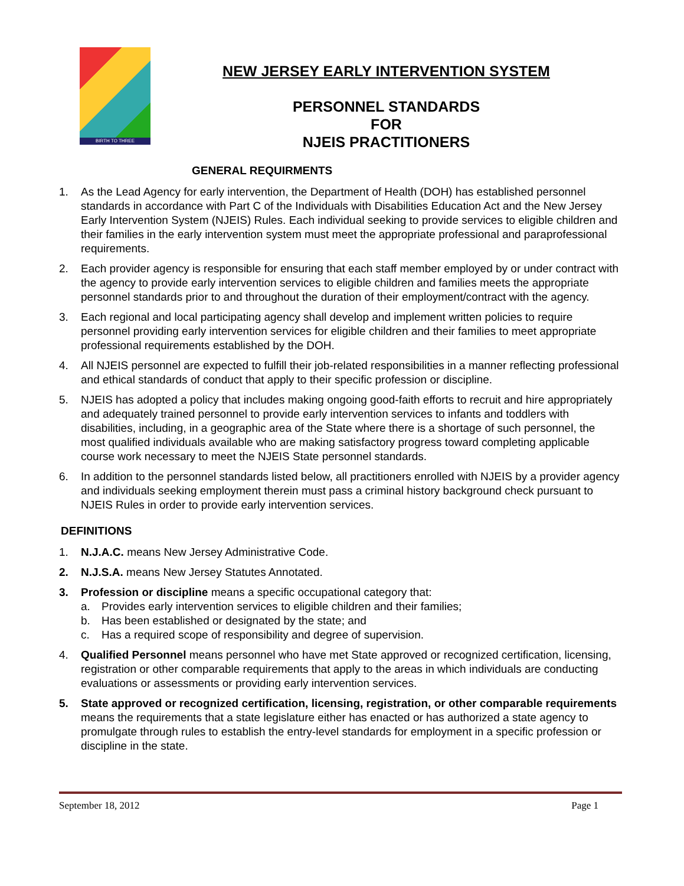BIRTH TO THREE
NEW JERSEY EARLY INTERVENTION SYSTEM
PERSONNEL STANDARDS
FOR
NJEIS PRACTITIONERS
GENERAL REQUIRMENTS
1. As the Lead Agency for early intervention, the Department of Health (DOH) has established personnel standards in accordance with Part C of the Individuals with Disabilities Education Act and the New Jersey Early Intervention System (NJEIS) Rules. Each individual seeking to provide services to eligible children and their families in the early intervention system must meet the appropriate professional and paraprofessional requirements.
2. Each provider agency is responsible for ensuring that each staff member employed by or under contract with the agency to provide early intervention services to eligible children and families meets the appropriate personnel standards prior to and throughout the duration of their employment/contract with the agency.
3. Each regional and local participating agency shall develop and implement written policies to require personnel providing early intervention services for eligible children and their families to meet appropriate professional requirements established by the DOH.
4. All NJEIS personnel are expected to fulfill their job-related responsibilities in a manner reflecting professional and ethical standards of conduct that apply to their specific profession or discipline.
5. NJEIS has adopted a policy that includes making ongoing good-faith efforts to recruit and hire appropriately and adequately trained personnel to provide early intervention services to infants and toddlers with disabilities, including, in a geographic area of the State where there is a shortage of such personnel, the most qualified individuals available who are making satisfactory progress toward completing applicable course work necessary to meet the NJEIS State personnel standards.
6. In addition to the personnel standards listed below, all practitioners enrolled with NJEIS by a provider agency and individuals seeking employment therein must pass a criminal history background check pursuant to NJEIS Rules in order to provide early intervention services.
DEFINITIONS
1. N.J.A.C. means New Jersey Administrative Code.
2. N.J.S.A. means New Jersey Statutes Annotated.
3. Profession or discipline means a specific occupational category that:
a. Provides early intervention services to eligible children and their families;
b. Has been established or designated by the state; and
c. Has a required scope of responsibility and degree of supervision.
4. Qualified Personnel means personnel who have met State approved or recognized certification, licensing, registration or other comparable requirements that apply to the areas in which individuals are conducting evaluations or assessments or providing early intervention services.
5. State approved or recognized certification, licensing, registration, or other comparable requirements means the requirements that a state legislature either has enacted or has authorized a state agency to promulgate through rules to establish the entry-level standards for employment in a specific profession or discipline in the state.
September 18, 2012 Page 1